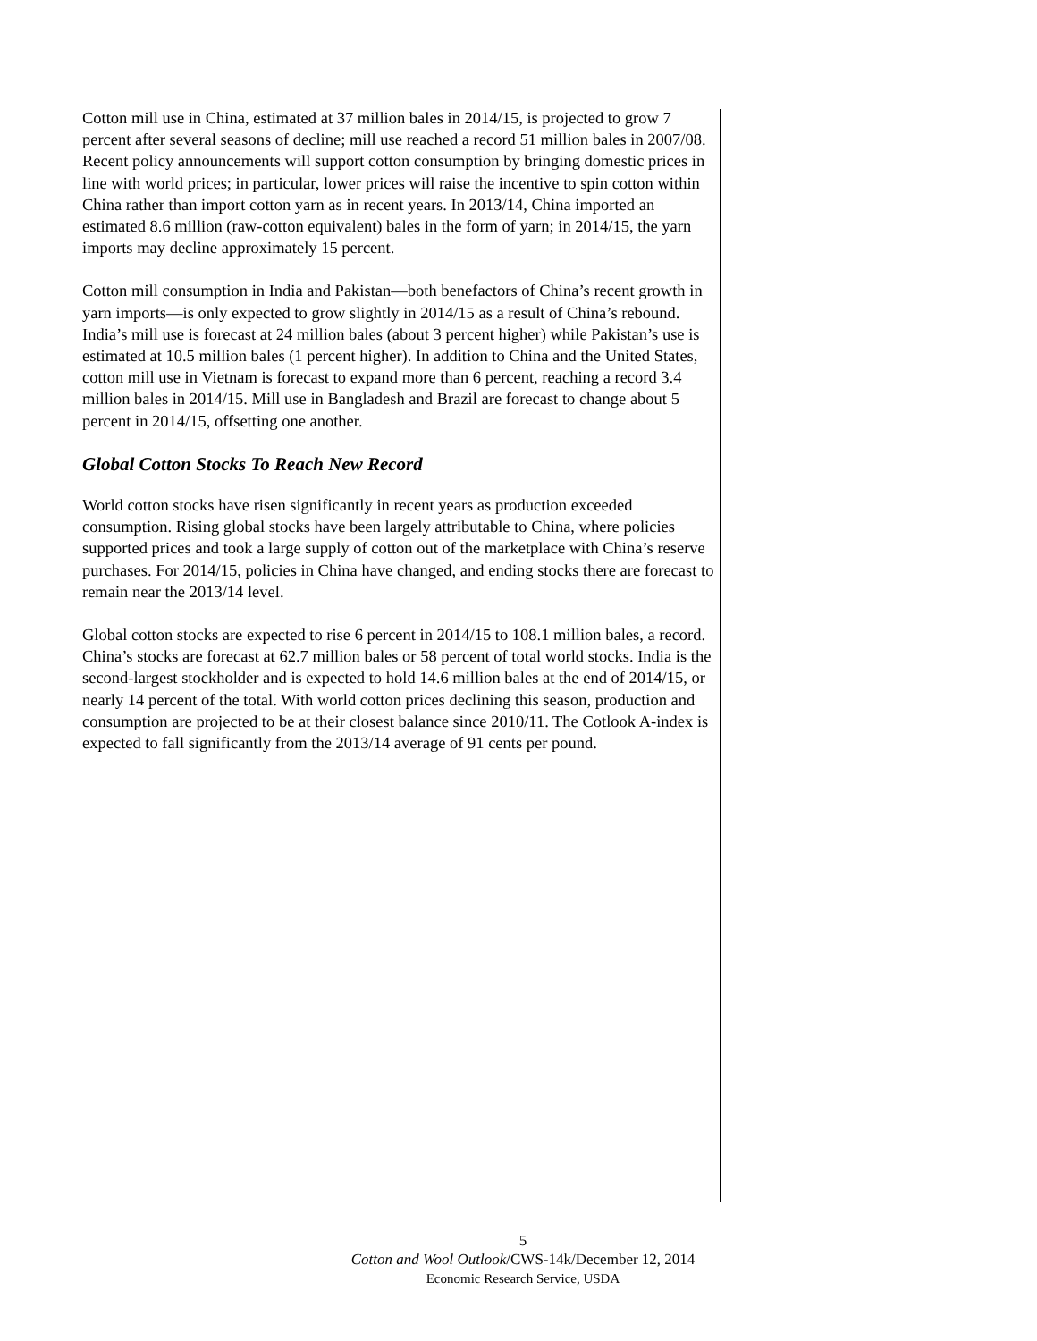Cotton mill use in China, estimated at 37 million bales in 2014/15, is projected to grow 7 percent after several seasons of decline; mill use reached a record 51 million bales in 2007/08. Recent policy announcements will support cotton consumption by bringing domestic prices in line with world prices; in particular, lower prices will raise the incentive to spin cotton within China rather than import cotton yarn as in recent years. In 2013/14, China imported an estimated 8.6 million (raw-cotton equivalent) bales in the form of yarn; in 2014/15, the yarn imports may decline approximately 15 percent.
Cotton mill consumption in India and Pakistan—both benefactors of China’s recent growth in yarn imports—is only expected to grow slightly in 2014/15 as a result of China’s rebound. India’s mill use is forecast at 24 million bales (about 3 percent higher) while Pakistan’s use is estimated at 10.5 million bales (1 percent higher). In addition to China and the United States, cotton mill use in Vietnam is forecast to expand more than 6 percent, reaching a record 3.4 million bales in 2014/15. Mill use in Bangladesh and Brazil are forecast to change about 5 percent in 2014/15, offsetting one another.
Global Cotton Stocks To Reach New Record
World cotton stocks have risen significantly in recent years as production exceeded consumption. Rising global stocks have been largely attributable to China, where policies supported prices and took a large supply of cotton out of the marketplace with China’s reserve purchases. For 2014/15, policies in China have changed, and ending stocks there are forecast to remain near the 2013/14 level.
Global cotton stocks are expected to rise 6 percent in 2014/15 to 108.1 million bales, a record. China’s stocks are forecast at 62.7 million bales or 58 percent of total world stocks. India is the second-largest stockholder and is expected to hold 14.6 million bales at the end of 2014/15, or nearly 14 percent of the total. With world cotton prices declining this season, production and consumption are projected to be at their closest balance since 2010/11. The Cotlook A-index is expected to fall significantly from the 2013/14 average of 91 cents per pound.
5
Cotton and Wool Outlook/CWS-14k/December 12, 2014
Economic Research Service, USDA